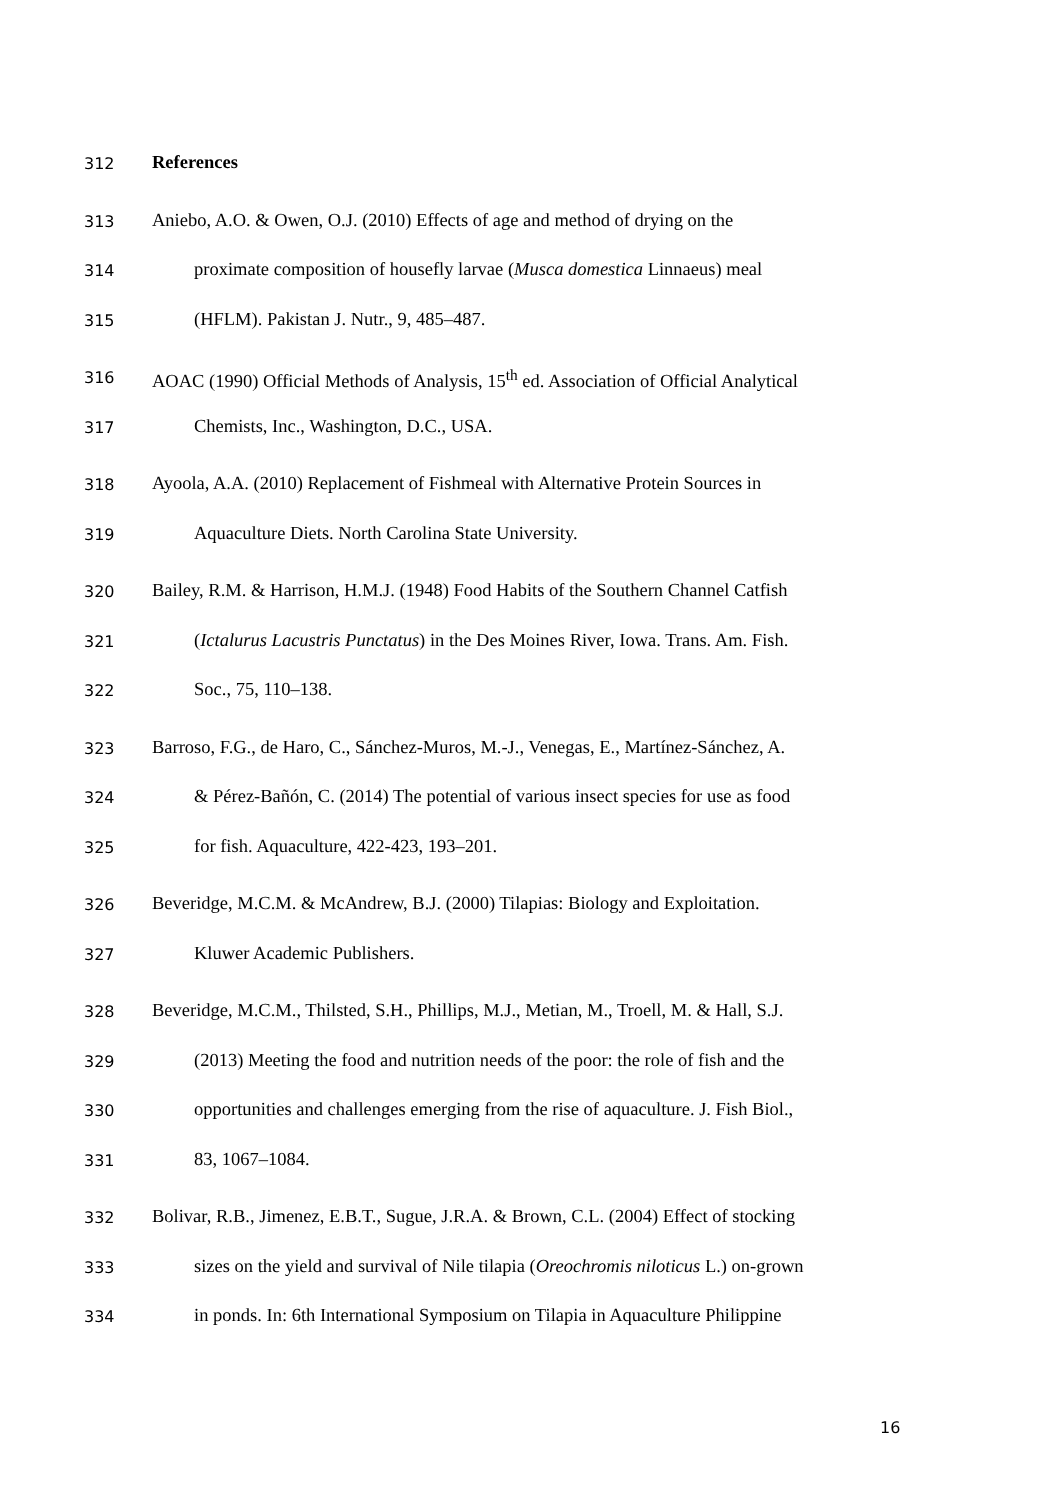312 References
313 Aniebo, A.O. & Owen, O.J. (2010) Effects of age and method of drying on the
314 proximate composition of housefly larvae (Musca domestica Linnaeus) meal
315 (HFLM). Pakistan J. Nutr., 9, 485–487.
316 AOAC (1990) Official Methods of Analysis, 15<sup>th</sup> ed. Association of Official Analytical
317 Chemists, Inc., Washington, D.C., USA.
318 Ayoola, A.A. (2010) Replacement of Fishmeal with Alternative Protein Sources in
319 Aquaculture Diets. North Carolina State University.
320 Bailey, R.M. & Harrison, H.M.J. (1948) Food Habits of the Southern Channel Catfish
321 (Ictalurus Lacustris Punctatus) in the Des Moines River, Iowa. Trans. Am. Fish.
322 Soc., 75, 110–138.
323 Barroso, F.G., de Haro, C., Sánchez-Muros, M.-J., Venegas, E., Martínez-Sánchez, A.
324 & Pérez-Bañón, C. (2014) The potential of various insect species for use as food
325 for fish. Aquaculture, 422-423, 193–201.
326 Beveridge, M.C.M. & McAndrew, B.J. (2000) Tilapias: Biology and Exploitation.
327 Kluwer Academic Publishers.
328 Beveridge, M.C.M., Thilsted, S.H., Phillips, M.J., Metian, M., Troell, M. & Hall, S.J.
329 (2013) Meeting the food and nutrition needs of the poor: the role of fish and the
330 opportunities and challenges emerging from the rise of aquaculture. J. Fish Biol.,
331 83, 1067–1084.
332 Bolivar, R.B., Jimenez, E.B.T., Sugue, J.R.A. & Brown, C.L. (2004) Effect of stocking
333 sizes on the yield and survival of Nile tilapia (Oreochromis niloticus L.) on-grown
334 in ponds. In: 6th International Symposium on Tilapia in Aquaculture Philippine
16